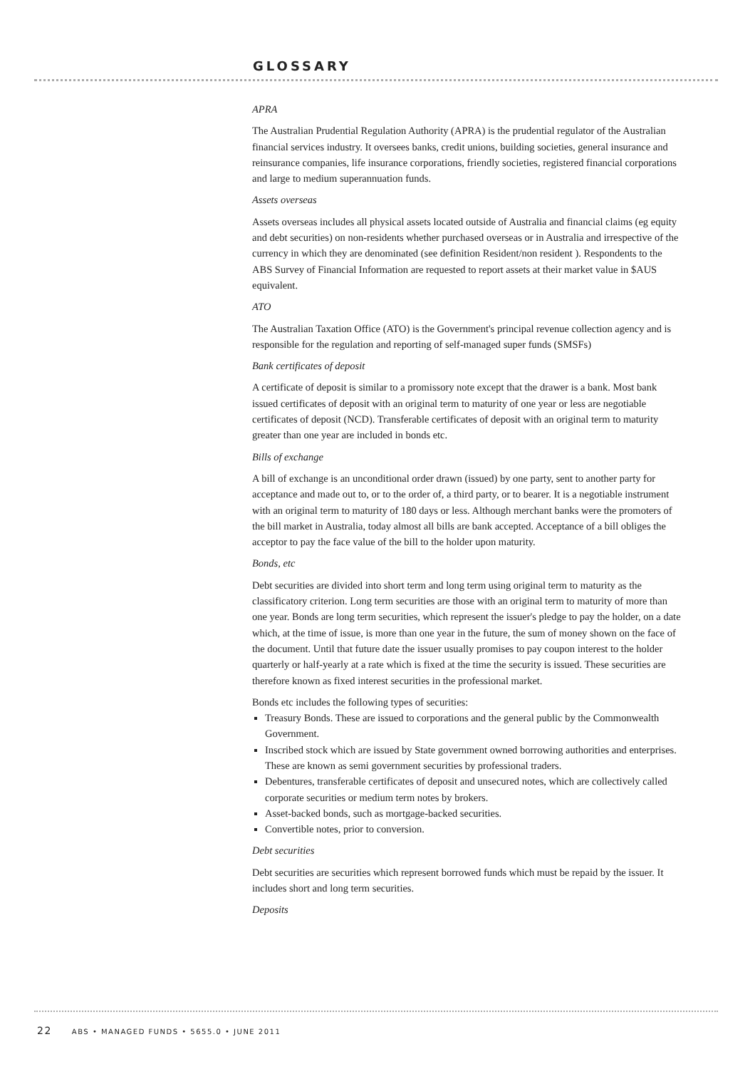GLOSSARY
APRA
The Australian Prudential Regulation Authority (APRA) is the prudential regulator of the Australian financial services industry. It oversees banks, credit unions, building societies, general insurance and reinsurance companies, life insurance corporations, friendly societies, registered financial corporations and large to medium superannuation funds.
Assets overseas
Assets overseas includes all physical assets located outside of Australia and financial claims (eg equity and debt securities) on non-residents whether purchased overseas or in Australia and irrespective of the currency in which they are denominated (see definition Resident/non resident ). Respondents to the ABS Survey of Financial Information are requested to report assets at their market value in $AUS equivalent.
ATO
The Australian Taxation Office (ATO) is the Government's principal revenue collection agency and is responsible for the regulation and reporting of self-managed super funds (SMSFs)
Bank certificates of deposit
A certificate of deposit is similar to a promissory note except that the drawer is a bank. Most bank issued certificates of deposit with an original term to maturity of one year or less are negotiable certificates of deposit (NCD). Transferable certificates of deposit with an original term to maturity greater than one year are included in bonds etc.
Bills of exchange
A bill of exchange is an unconditional order drawn (issued) by one party, sent to another party for acceptance and made out to, or to the order of, a third party, or to bearer. It is a negotiable instrument with an original term to maturity of 180 days or less. Although merchant banks were the promoters of the bill market in Australia, today almost all bills are bank accepted. Acceptance of a bill obliges the acceptor to pay the face value of the bill to the holder upon maturity.
Bonds, etc
Debt securities are divided into short term and long term using original term to maturity as the classificatory criterion. Long term securities are those with an original term to maturity of more than one year. Bonds are long term securities, which represent the issuer's pledge to pay the holder, on a date which, at the time of issue, is more than one year in the future, the sum of money shown on the face of the document. Until that future date the issuer usually promises to pay coupon interest to the holder quarterly or half-yearly at a rate which is fixed at the time the security is issued. These securities are therefore known as fixed interest securities in the professional market.
Bonds etc includes the following types of securities:
Treasury Bonds. These are issued to corporations and the general public by the Commonwealth Government.
Inscribed stock which are issued by State government owned borrowing authorities and enterprises. These are known as semi government securities by professional traders.
Debentures, transferable certificates of deposit and unsecured notes, which are collectively called corporate securities or medium term notes by brokers.
Asset-backed bonds, such as mortgage-backed securities.
Convertible notes, prior to conversion.
Debt securities
Debt securities are securities which represent borrowed funds which must be repaid by the issuer. It includes short and long term securities.
Deposits
22 ABS • MANAGED FUNDS • 5655.0 • JUNE 2011